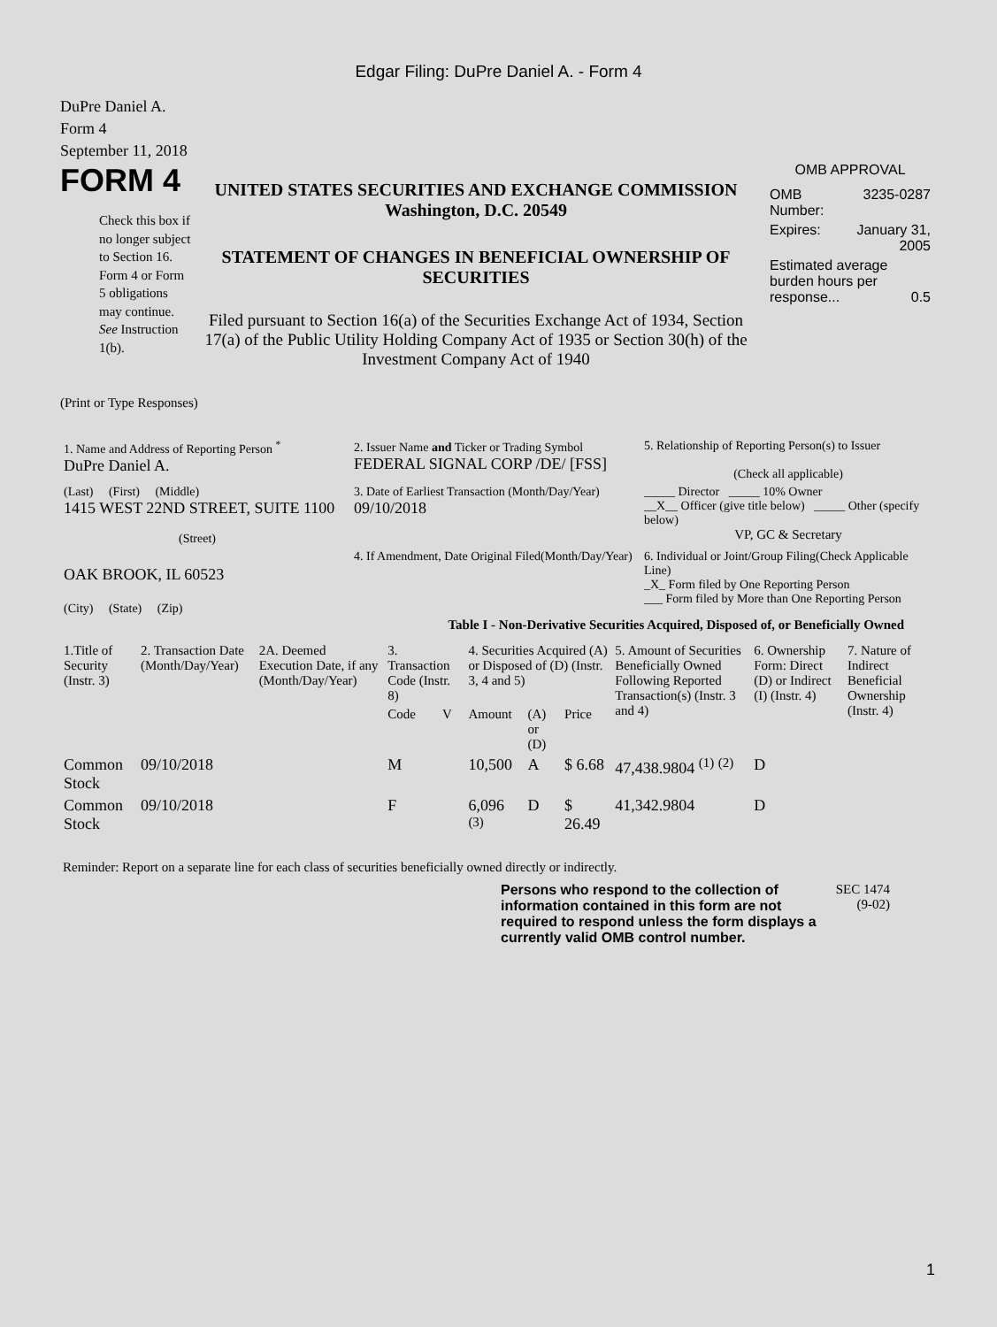Edgar Filing: DuPre Daniel A. - Form 4
DuPre Daniel A.
Form 4
September 11, 2018
FORM 4
Check this box if no longer subject to Section 16. Form 4 or Form 5 obligations may continue. See Instruction 1(b).
UNITED STATES SECURITIES AND EXCHANGE COMMISSION
Washington, D.C. 20549
STATEMENT OF CHANGES IN BENEFICIAL OWNERSHIP OF SECURITIES
Filed pursuant to Section 16(a) of the Securities Exchange Act of 1934, Section 17(a) of the Public Utility Holding Company Act of 1935 or Section 30(h) of the Investment Company Act of 1940
OMB APPROVAL
| OMB Number: | 3235-0287 |
| Expires: | January 31, 2005 |
| Estimated average burden hours per response... 0.5 | |
(Print or Type Responses)
| 1. Name and Address of Reporting Person <sup>*</sup> DuPre Daniel A. | 2. Issuer Name and Ticker or Trading Symbol FEDERAL SIGNAL CORP /DE/ [FSS] | 5. Relationship of Reporting Person(s) to Issuer (Check all applicable) |
| (Last) (First) (Middle) 1415 WEST 22ND STREET, SUITE 1100 (Street) | 3. Date of Earliest Transaction (Month/Day/Year) 09/10/2018 | _____ Director _____ 10% Owner __X__ Officer (give title below) _____ Other (specify below) VP, GC & Secretary |
| OAK BROOK, IL 60523 (City) (State) (Zip) | 4. If Amendment, Date Original Filed(Month/Day/Year) | 6. Individual or Joint/Group Filing(Check Applicable Line) _X_ Form filed by One Reporting Person ___ Form filed by More than One Reporting Person |
Table I - Non-Derivative Securities Acquired, Disposed of, or Beneficially Owned
| 1.Title of Security (Instr. 3) | 2. Transaction Date (Month/Day/Year) | 2A. Deemed Execution Date, if any (Month/Day/Year) | 3. Transaction Code (Instr. 8) | | 4. Securities Acquired (A) or Disposed of (D) (Instr. 3, 4 and 5) | | | 5. Amount of Securities Beneficially Owned Following Reported Transaction(s) (Instr. 3 and 4) | 6. Ownership Form: Direct (D) or Indirect (I) (Instr. 4) | 7. Nature of Indirect Beneficial Ownership (Instr. 4) |
| --- | --- | --- | --- | --- | --- | --- | --- | --- | --- | --- |
| | | | Code | V | Amount | (A) or (D) | Price | | | |
| Common Stock | 09/10/2018 | | M | | 10,500 | A | $ 6.68 | 47,438.9804 <sup>(1)</sup> <sup>(2)</sup> | D | |
| Common Stock | 09/10/2018 | | F | | 6,096 <sup>(3)</sup> | D | $ 26.49 | 41,342.9804 | D | |
Reminder: Report on a separate line for each class of securities beneficially owned directly or indirectly.
Persons who respond to the collection of information contained in this form are not required to respond unless the form displays a currently valid OMB control number.
SEC 1474 (9-02)
1